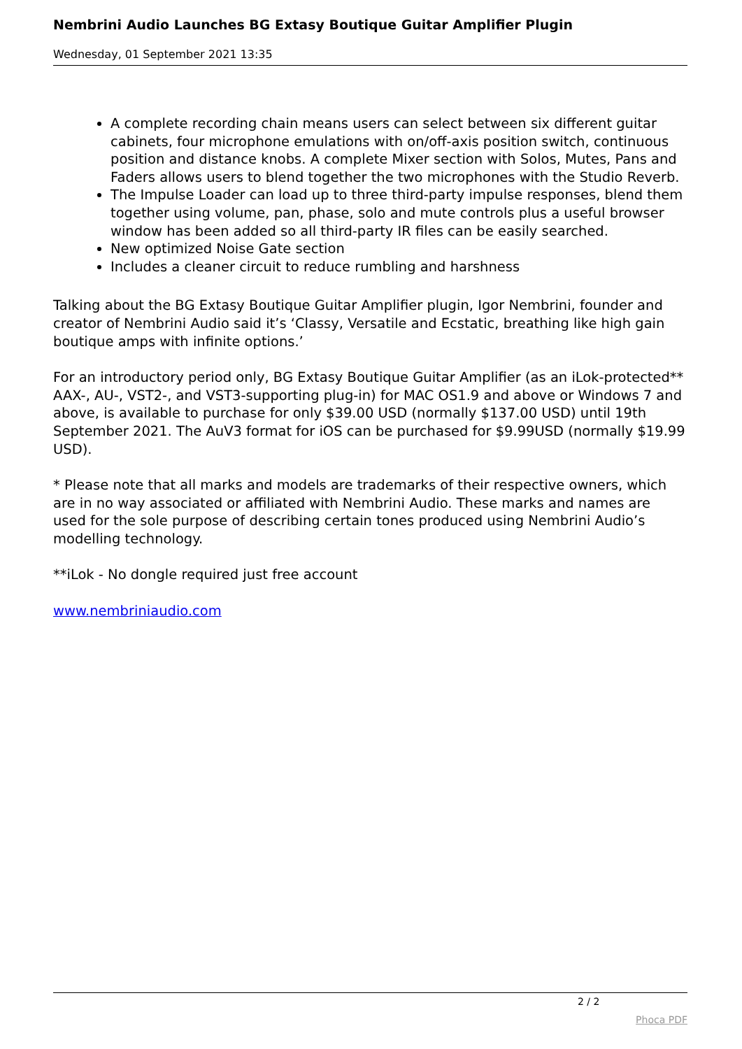Nembrini Audio Launches BG Extasy Boutique Guitar Amplifier Plugin
Wednesday, 01 September 2021 13:35
A complete recording chain means users can select between six different guitar cabinets, four microphone emulations with on/off-axis position switch, continuous position and distance knobs. A complete Mixer section with Solos, Mutes, Pans and Faders allows users to blend together the two microphones with the Studio Reverb.
The Impulse Loader can load up to three third-party impulse responses, blend them together using volume, pan, phase, solo and mute controls plus a useful browser window has been added so all third-party IR files can be easily searched.
New optimized Noise Gate section
Includes a cleaner circuit to reduce rumbling and harshness
Talking about the BG Extasy Boutique Guitar Amplifier plugin, Igor Nembrini, founder and creator of Nembrini Audio said it’s ‘Classy, Versatile and Ecstatic, breathing like high gain boutique amps with infinite options.’
For an introductory period only, BG Extasy Boutique Guitar Amplifier (as an iLok-protected** AAX-, AU-, VST2-, and VST3-supporting plug-in) for MAC OS1.9 and above or Windows 7 and above, is available to purchase for only $39.00 USD (normally $137.00 USD) until 19th September 2021. The AuV3 format for iOS can be purchased for $9.99USD (normally $19.99 USD).
* Please note that all marks and models are trademarks of their respective owners, which are in no way associated or affiliated with Nembrini Audio. These marks and names are used for the sole purpose of describing certain tones produced using Nembrini Audio’s modelling technology.
**iLok - No dongle required just free account
www.nembriniaudio.com
2 / 2
Phoca PDF